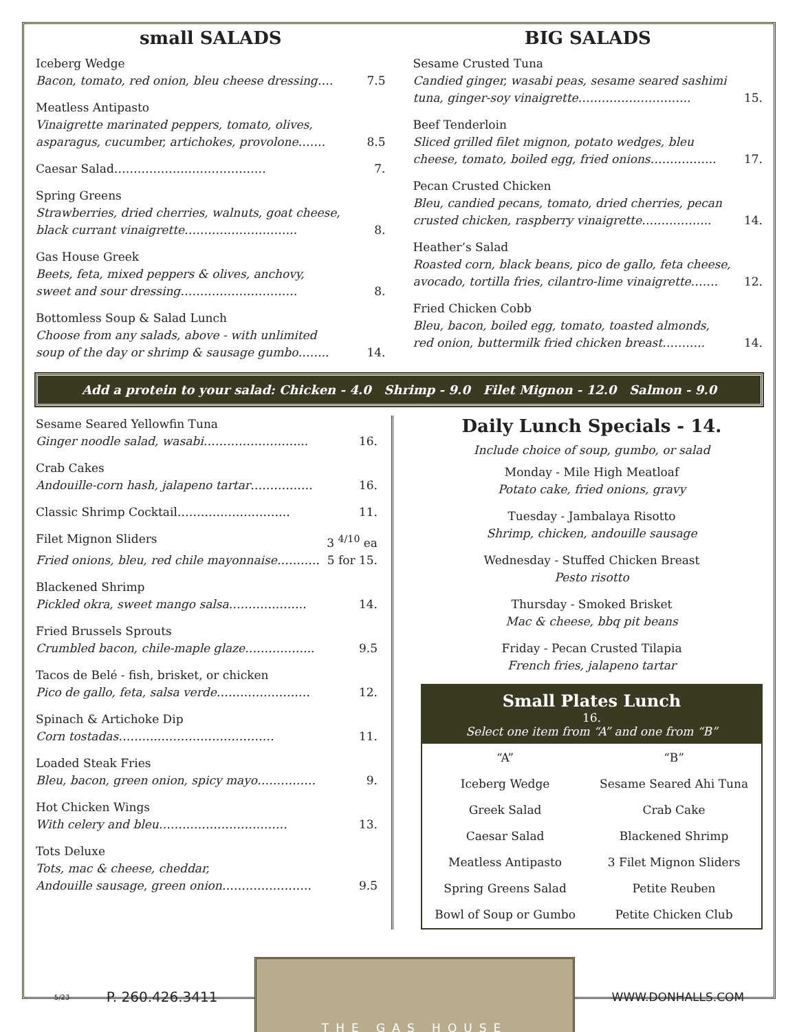small SALADS
Iceberg Wedge
Bacon, tomato, red onion, bleu cheese dressing…. 7.5
Meatless Antipasto
Vinaigrette marinated peppers, tomato, olives,
asparagus, cucumber, artichokes, provolone……. 8.5
Caesar Salad………………………………… 7.
Spring Greens
Strawberries, dried cherries, walnuts, goat cheese,
black currant vinaigrette……………………….. 8.
Gas House Greek
Beets, feta, mixed peppers & olives, anchovy,
sweet and sour dressing………………………… 8.
Bottomless Soup & Salad Lunch
Choose from any salads, above - with unlimited
soup of the day or shrimp & sausage gumbo…….. 14.
BIG SALADS
Sesame Crusted Tuna
Candied ginger, wasabi peas, sesame seared sashimi
tuna, ginger-soy vinaigrette……………………….. 15.
Beef Tenderloin
Sliced grilled filet mignon, potato wedges, bleu
cheese, tomato, boiled egg, fried onions…………….. 17.
Pecan Crusted Chicken
Bleu, candied pecans, tomato, dried cherries, pecan
crusted chicken, raspberry vinaigrette……………... 14.
Heather’s Salad
Roasted corn, black beans, pico de gallo, feta cheese,
avocado, tortilla fries, cilantro-lime vinaigrette……. 12.
Fried Chicken Cobb
Bleu, bacon, boiled egg, tomato, toasted almonds,
red onion, buttermilk fried chicken breast……….. 14.
Add a protein to your salad: Chicken - 4.0 Shrimp - 9.0 Filet Mignon - 12.0 Salmon - 9.0
Sesame Seared Yellowfin Tuna
Ginger noodle salad, wasabi……………………... 16.
Crab Cakes
Andouille-corn hash, jalapeno tartar……………. 16.
Classic Shrimp Cocktail……………………….. 11.
Filet Mignon Sliders 3 <sup>4/10</sup> ea
Fried onions, bleu, red chile mayonnaise……….. 5 for 15.
Blackened Shrimp
Pickled okra, sweet mango salsa……………….. 14.
Fried Brussels Sprouts
Crumbled bacon, chile-maple glaze……………... 9.5
Tacos de Belé - fish, brisket, or chicken
Pico de gallo, feta, salsa verde…………………… 12.
Spinach & Artichoke Dip
Corn tostadas……….………………………… 11.
Loaded Steak Fries
Bleu, bacon, green onion, spicy mayo…………… 9.
Hot Chicken Wings
With celery and bleu…………………………… 13.
Tots Deluxe
Tots, mac & cheese, cheddar,
Andouille sausage, green onion………………….. 9.5
Daily Lunch Specials - 14.
Include choice of soup, gumbo, or salad
Monday - Mile High Meatloaf
Potato cake, fried onions, gravy
Tuesday - Jambalaya Risotto
Shrimp, chicken, andouille sausage
Wednesday - Stuffed Chicken Breast
Pesto risotto
Thursday - Smoked Brisket
Mac & cheese, bbq pit beans
Friday - Pecan Crusted Tilapia
French fries, jalapeno tartar
Small Plates Lunch
16.
Select one item from “A” and one from “B”
| “A” | “B” |
| Iceberg Wedge | Sesame Seared Ahi Tuna |
| Greek Salad | Crab Cake |
| Caesar Salad | Blackened Shrimp |
| Meatless Antipasto | 3 Filet Mignon Sliders |
| Spring Greens Salad | Petite Reuben |
| Bowl of Soup or Gumbo | Petite Chicken Club |
5/23 P. 260.426.3411
THE GAS HOUSE
WWW.DONHALLS.COM